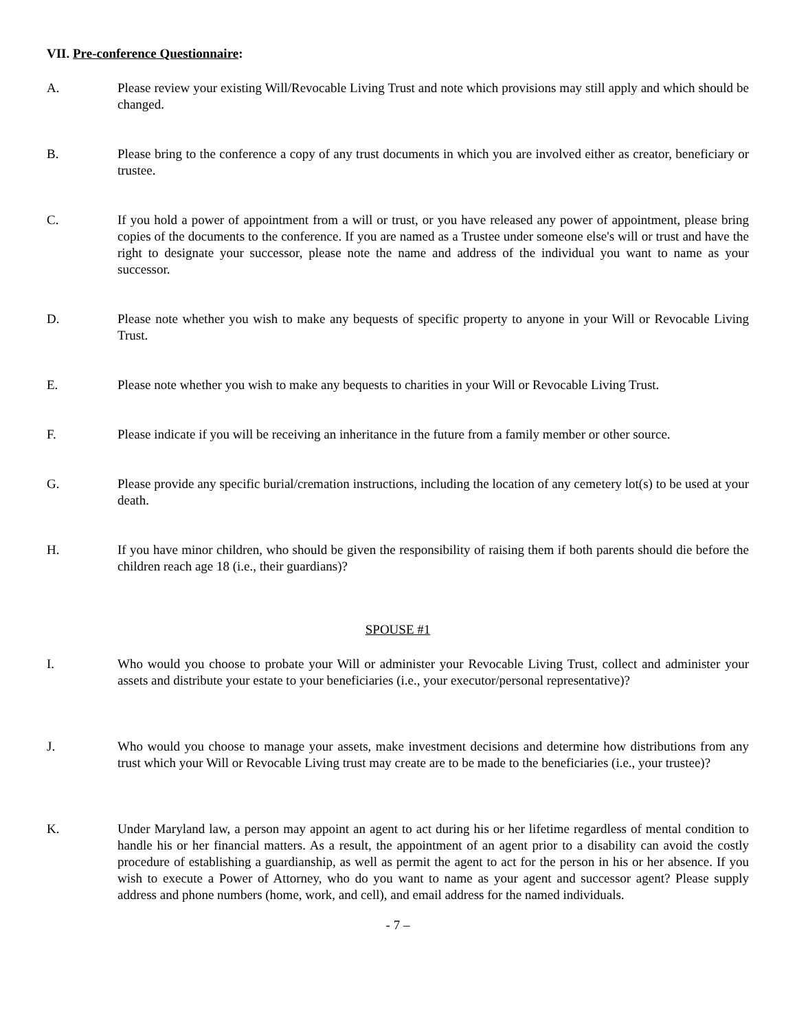VII. Pre-conference Questionnaire:
A. Please review your existing Will/Revocable Living Trust and note which provisions may still apply and which should be changed.
B. Please bring to the conference a copy of any trust documents in which you are involved either as creator, beneficiary or trustee.
C. If you hold a power of appointment from a will or trust, or you have released any power of appointment, please bring copies of the documents to the conference. If you are named as a Trustee under someone else's will or trust and have the right to designate your successor, please note the name and address of the individual you want to name as your successor.
D. Please note whether you wish to make any bequests of specific property to anyone in your Will or Revocable Living Trust.
E. Please note whether you wish to make any bequests to charities in your Will or Revocable Living Trust.
F. Please indicate if you will be receiving an inheritance in the future from a family member or other source.
G. Please provide any specific burial/cremation instructions, including the location of any cemetery lot(s) to be used at your death.
H. If you have minor children, who should be given the responsibility of raising them if both parents should die before the children reach age 18 (i.e., their guardians)?
SPOUSE #1
I. Who would you choose to probate your Will or administer your Revocable Living Trust, collect and administer your assets and distribute your estate to your beneficiaries (i.e., your executor/personal representative)?
J. Who would you choose to manage your assets, make investment decisions and determine how distributions from any trust which your Will or Revocable Living trust may create are to be made to the beneficiaries (i.e., your trustee)?
K. Under Maryland law, a person may appoint an agent to act during his or her lifetime regardless of mental condition to handle his or her financial matters. As a result, the appointment of an agent prior to a disability can avoid the costly procedure of establishing a guardianship, as well as permit the agent to act for the person in his or her absence. If you wish to execute a Power of Attorney, who do you want to name as your agent and successor agent? Please supply address and phone numbers (home, work, and cell), and email address for the named individuals.
- 7 –